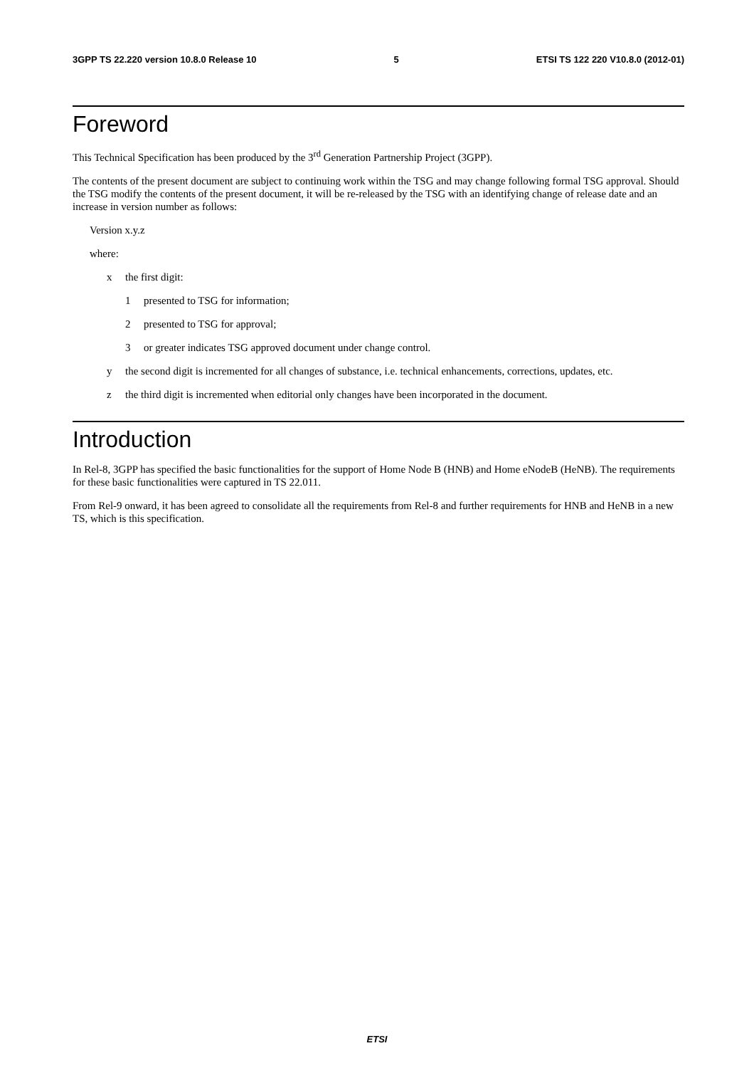3GPP TS 22.220 version 10.8.0 Release 10 5 ETSI TS 122 220 V10.8.0 (2012-01)
Foreword
This Technical Specification has been produced by the 3<sup>rd</sup> Generation Partnership Project (3GPP).
The contents of the present document are subject to continuing work within the TSG and may change following formal TSG approval. Should the TSG modify the contents of the present document, it will be re-released by the TSG with an identifying change of release date and an increase in version number as follows:
Version x.y.z
where:
x the first digit:
1 presented to TSG for information;
2 presented to TSG for approval;
3 or greater indicates TSG approved document under change control.
y the second digit is incremented for all changes of substance, i.e. technical enhancements, corrections, updates, etc.
z the third digit is incremented when editorial only changes have been incorporated in the document.
Introduction
In Rel-8, 3GPP has specified the basic functionalities for the support of Home Node B (HNB) and Home eNodeB (HeNB). The requirements for these basic functionalities were captured in TS 22.011.
From Rel-9 onward, it has been agreed to consolidate all the requirements from Rel-8 and further requirements for HNB and HeNB in a new TS, which is this specification.
ETSI